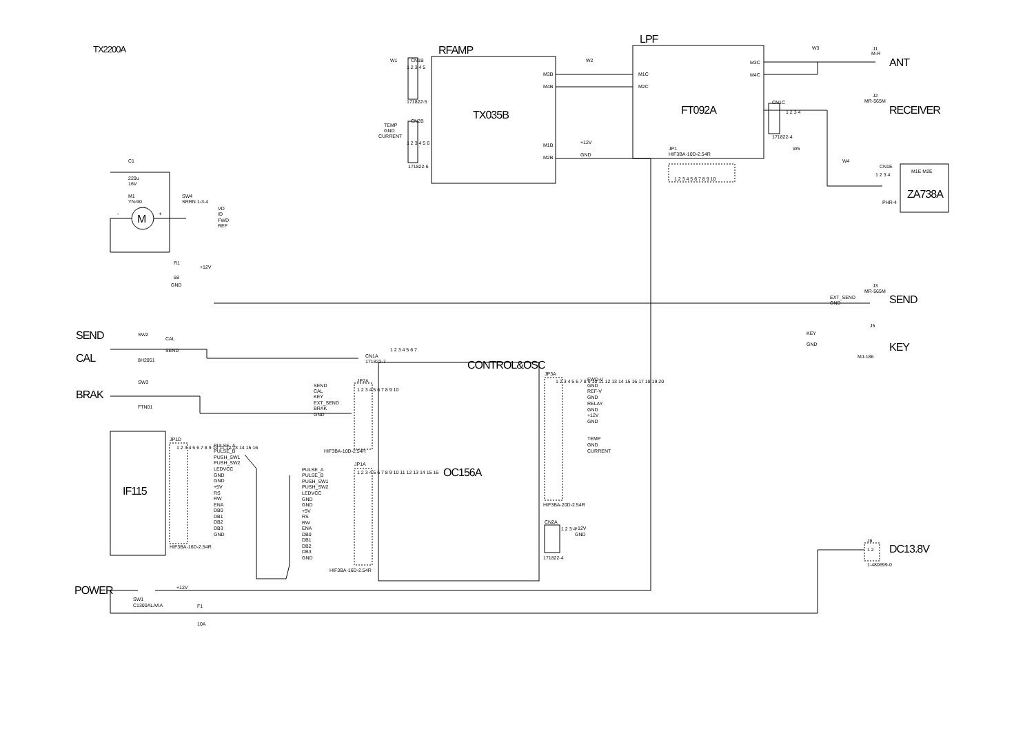TX2200A
RFAMP
LPF
W1
CN1B
1 2 3 4 5
171822-5
W2
W3
J1
M-R
ANT
M3B
M4B
M1C
M2C
M3C
M4C
J2
MR-565M
RECEIVER
TX035B
FT092A
CN1C
1 2 3 4
171822-4
W5
CN2B
TEMP
GND
CURRENT
1 2 3 4 5 6
171822-6
M1B
M2B
+12V
GND
JP1
HIF3BA-10D-2.54R
1 2 3 4 5 6 7 8 9 10
W4
CN1E
1 2 3 4
PHR-4
M1E M2E
ZA738A
C1
220u
16V
M1
YN-90
SW4
SRRN 1-3-4
-
M
+
VD
ID
FWD
REF
R1
+12V
68
GND
J3
MR-565M
EXT_SEND
GND
SEND
J5
KEY
GND
KEY
MJ-186
SEND
SW2
CAL
SEND
CAL
8H2051
CN1A
171822-7
1 2 3 4 5 6 7
CONTROL&OSC
JP3A
SW3
BRAK
FTN01
JP2A
SEND
CAL
KEY
EXT_SEND
BRAK
GND
1 2 3 4 5 6 7 8 9 10
HIF3BA-10D-2.54R
1 2 3 4 5 6 7 8 9 10 11 12 13 14 15 16 17 18 19 20
FWD-V
GND
REF-V
GND
RELAY
GND
+12V
GND
TEMP
GND
CURRENT
HIF3BA-20D-2.54R
JP1D
1 2 3 4 5 6 7 8 9 10 11 12 13 14 15 16
PULSE_A
PULSE_B
PUSH_SW1
PUSH_SW2
LEDVCC
GND
GND
+5V
RS
RW
ENA
DB0
DB1
DB2
DB3
GND
IF115
HIF3BA-16D-2.54R
JP1A
PULSE_A
PULSE_B
PUSH_SW1
PUSH_SW2
LEDVCC
GND
GND
+5V
RS
RW
ENA
DB0
DB1
DB2
DB3
GND
1 2 3 4 5 6 7 8 9 10 11 12 13 14 15 16
HIF3BA-16D-2.54R
OC156A
CN2A
1 2 3 4
+12V
GND
171822-4
J6
1 2
DC13.8V
1-480699-0
POWER
+12V
SW1
C1300ALAAA
F1
10A